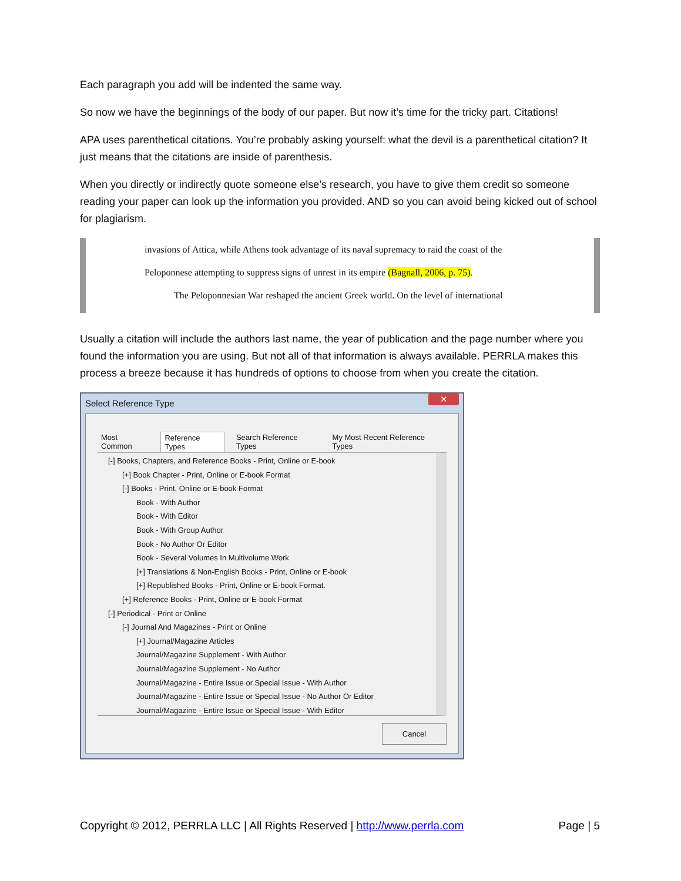Each paragraph you add will be indented the same way.
So now we have the beginnings of the body of our paper. But now it’s time for the tricky part. Citations!
APA uses parenthetical citations. You’re probably asking yourself: what the devil is a parenthetical citation? It just means that the citations are inside of parenthesis.
When you directly or indirectly quote someone else’s research, you have to give them credit so someone reading your paper can look up the information you provided. AND so you can avoid being kicked out of school for plagiarism.
invasions of Attica, while Athens took advantage of its naval supremacy to raid the coast of the
Peloponnese attempting to suppress signs of unrest in its empire (Bagnall, 2006, p. 75).
The Peloponnesian War reshaped the ancient Greek world. On the level of international
Usually a citation will include the authors last name, the year of publication and the page number where you found the information you are using. But not all of that information is always available. PERRLA makes this process a breeze because it has hundreds of options to choose from when you create the citation.
Select Reference Type ✕
Most Common Reference Types Search Reference Types My Most Recent Reference Types
[-] Books, Chapters, and Reference Books - Print, Online or E-book
[+] Book Chapter - Print, Online or E-book Format
[-] Books - Print, Online or E-book Format
Book - With Author
Book - With Editor
Book - With Group Author
Book - No Author Or Editor
Book - Several Volumes In Multivolume Work
[+] Translations & Non-English Books - Print, Online or E-book
[+] Republished Books - Print, Online or E-book Format.
[+] Reference Books - Print, Online or E-book Format
[-] Periodical - Print or Online
[-] Journal And Magazines - Print or Online
[+] Journal/Magazine Articles
Journal/Magazine Supplement - With Author
Journal/Magazine Supplement - No Author
Journal/Magazine - Entire Issue or Special Issue - With Author
Journal/Magazine - Entire Issue or Special Issue - No Author Or Editor
Journal/Magazine - Entire Issue or Special Issue - With Editor
Cancel
Copyright © 2012, PERRLA LLC | All Rights Reserved | http://www.perrla.com Page | 5